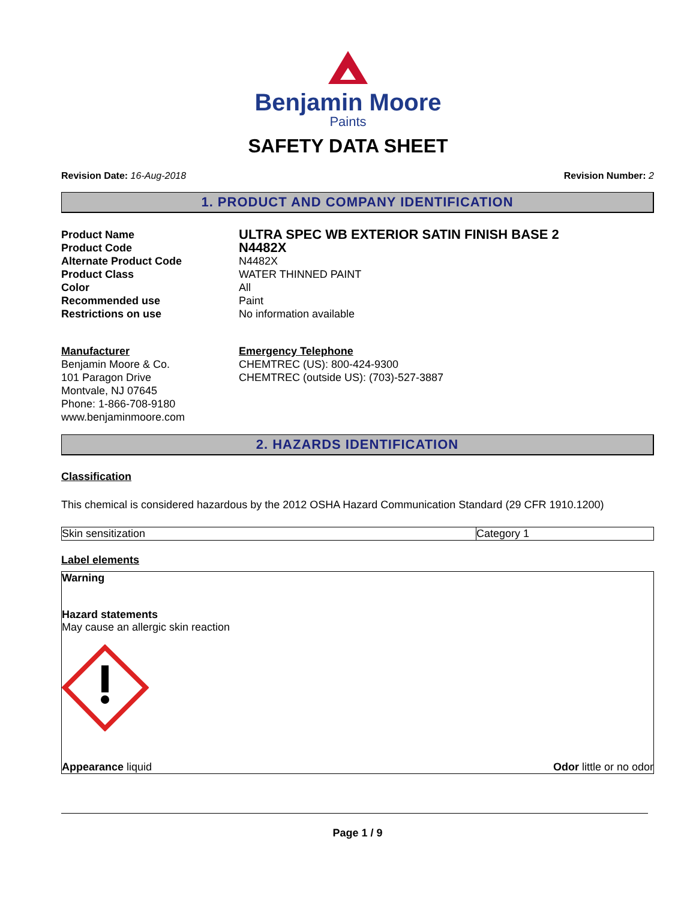Benjamin Moore
Paints
SAFETY DATA SHEET
Revision Date: 16-Aug-2018 Revision Number: 2
1. PRODUCT AND COMPANY IDENTIFICATION
Product Name
ULTRA SPEC WB EXTERIOR SATIN FINISH BASE 2
Product Code
N4482X
Alternate Product Code
N4482X
Product Class
WATER THINNED PAINT
Color
All
Recommended use
Paint
Restrictions on use
No information available
Manufacturer
Benjamin Moore & Co.
101 Paragon Drive
Montvale, NJ 07645
Phone: 1-866-708-9180
www.benjaminmoore.com
Emergency Telephone
CHEMTREC (US): 800-424-9300
CHEMTREC (outside US): (703)-527-3887
2. HAZARDS IDENTIFICATION
Classification
This chemical is considered hazardous by the 2012 OSHA Hazard Communication Standard (29 CFR 1910.1200)
| Skin sensitization | Category 1 |
Label elements
Warning
Hazard statements
May cause an allergic skin reaction
Appearance liquid Odor little or no odor
Page 1 / 9